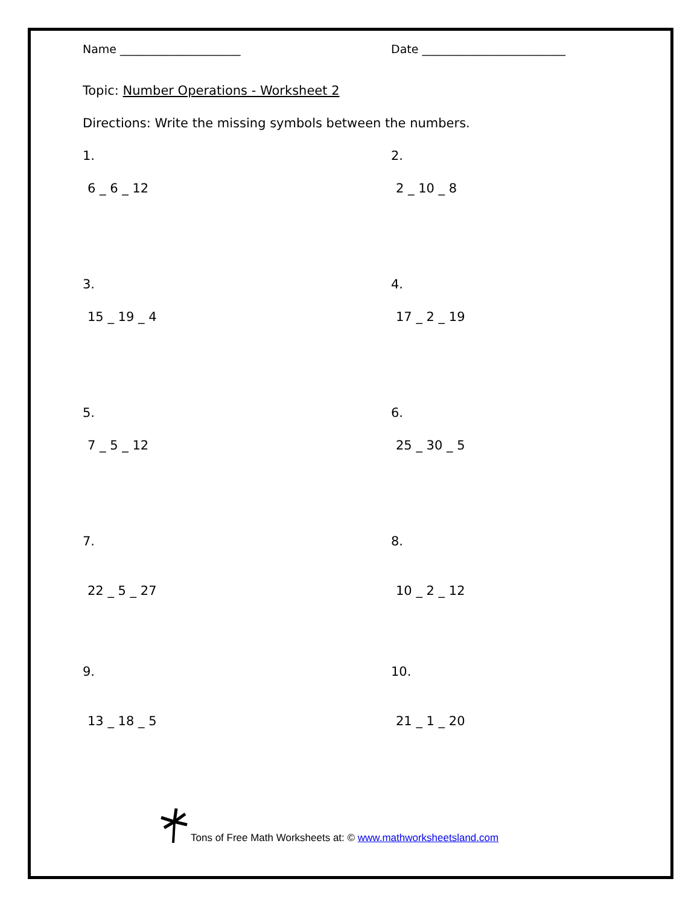Name _____________________ Date _________________________
Topic: Number Operations - Worksheet 2
Directions: Write the missing symbols between the numbers.
1.
6 _ 6 _ 12
2.
2 _ 10 _ 8
3.
15 _ 19 _ 4
4.
17 _ 2 _ 19
5.
7 _ 5 _ 12
6.
25 _ 30 _ 5
7.
22 _ 5 _ 27
8.
10 _ 2 _ 12
9.
13 _ 18 _ 5
10.
21 _ 1 _ 20
Tons of Free Math Worksheets at: © www.mathworksheetsland.com